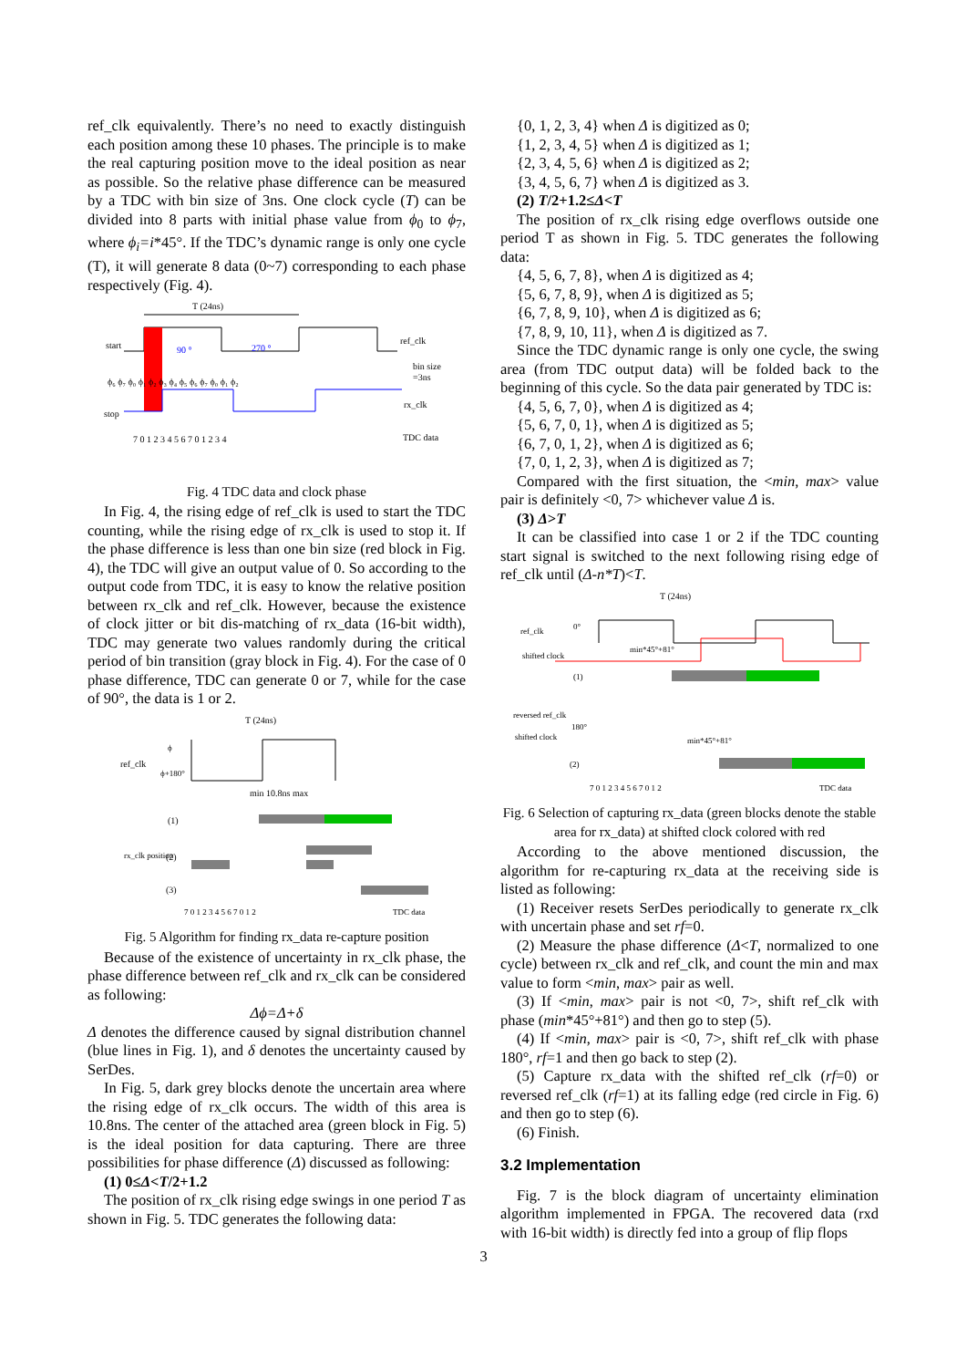ref_clk equivalently. There’s no need to exactly distinguish each position among these 10 phases. The principle is to make the real capturing position move to the ideal position as near as possible. So the relative phase difference can be measured by a TDC with bin size of 3ns. One clock cycle (T) can be divided into 8 parts with initial phase value from ϕ<sub>0</sub> to ϕ<sub>7</sub>, where ϕ<sub>i</sub>=i*45°. If the TDC’s dynamic range is only one cycle (T), it will generate 8 data (0~7) corresponding to each phase respectively (Fig. 4).
T (24ns)
start
ref_clk
90 °
270 °
bin size
=3ns
ϕ₆ ϕ₇ ϕ₀ ϕ₁ ϕ₂ ϕ₃ ϕ₄ ϕ₅ ϕ₆ ϕ₇ ϕ₀ ϕ₁ ϕ₂
stop
rx_clk
7 0 1 2 3 4 5 6 7 0 1 2 3 4
TDC data
Fig. 4 TDC data and clock phase
In Fig. 4, the rising edge of ref_clk is used to start the TDC counting, while the rising edge of rx_clk is used to stop it. If the phase difference is less than one bin size (red block in Fig. 4), the TDC will give an output value of 0. So according to the output code from TDC, it is easy to know the relative position between rx_clk and ref_clk. However, because the existence of clock jitter or bit dis-matching of rx_data (16-bit width), TDC may generate two values randomly during the critical period of bin transition (gray block in Fig. 4). For the case of 0 phase difference, TDC can generate 0 or 7, while for the case of 90°, the data is 1 or 2.
T (24ns)
ref_clk
ϕ
ϕ+180°
min 10.8ns max
(1)
rx_clk position
(2)
(3)
7 0 1 2 3 4 5 6 7 0 1 2
TDC data
Fig. 5 Algorithm for finding rx_data re-capture position
Because of the existence of uncertainty in rx_clk phase, the phase difference between ref_clk and rx_clk can be considered as following:
Δϕ=Δ+δ
Δ denotes the difference caused by signal distribution channel (blue lines in Fig. 1), and δ denotes the uncertainty caused by SerDes.
In Fig. 5, dark grey blocks denote the uncertain area where the rising edge of rx_clk occurs. The width of this area is 10.8ns. The center of the attached area (green block in Fig. 5) is the ideal position for data capturing. There are three possibilities for phase difference (Δ) discussed as following:
(1) 0≤Δ<T/2+1.2
The position of rx_clk rising edge swings in one period T as shown in Fig. 5. TDC generates the following data:
{0, 1, 2, 3, 4} when Δ is digitized as 0;
{1, 2, 3, 4, 5} when Δ is digitized as 1;
{2, 3, 4, 5, 6} when Δ is digitized as 2;
{3, 4, 5, 6, 7} when Δ is digitized as 3.
(2) T/2+1.2≤Δ<T
The position of rx_clk rising edge overflows outside one period T as shown in Fig. 5. TDC generates the following data:
{4, 5, 6, 7, 8}, when Δ is digitized as 4;
{5, 6, 7, 8, 9}, when Δ is digitized as 5;
{6, 7, 8, 9, 10}, when Δ is digitized as 6;
{7, 8, 9, 10, 11}, when Δ is digitized as 7.
Since the TDC dynamic range is only one cycle, the swing area (from TDC output data) will be folded back to the beginning of this cycle. So the data pair generated by TDC is:
{4, 5, 6, 7, 0}, when Δ is digitized as 4;
{5, 6, 7, 0, 1}, when Δ is digitized as 5;
{6, 7, 0, 1, 2}, when Δ is digitized as 6;
{7, 0, 1, 2, 3}, when Δ is digitized as 7;
Compared with the first situation, the <min, max> value pair is definitely <0, 7> whichever value Δ is.
(3) Δ>T
It can be classified into case 1 or 2 if the TDC counting start signal is switched to the next following rising edge of ref_clk until (Δ-n*T)<T.
T (24ns)
ref_clk
0°
shifted clock
min*45°+81°
(1)
reversed ref_clk
180°
shifted clock
min*45°+81°
(2)
7 0 1 2 3 4 5 6 7 0 1 2
TDC data
Fig. 6 Selection of capturing rx_data (green blocks denote the stable area for rx_data) at shifted clock colored with red
According to the above mentioned discussion, the algorithm for re-capturing rx_data at the receiving side is listed as following:
(1) Receiver resets SerDes periodically to generate rx_clk with uncertain phase and set rf=0.
(2) Measure the phase difference (Δ<T, normalized to one cycle) between rx_clk and ref_clk, and count the min and max value to form <min, max> pair as well.
(3) If <min, max> pair is not <0, 7>, shift ref_clk with phase (min*45°+81°) and then go to step (5).
(4) If <min, max> pair is <0, 7>, shift ref_clk with phase 180°, rf=1 and then go back to step (2).
(5) Capture rx_data with the shifted ref_clk (rf=0) or reversed ref_clk (rf=1) at its falling edge (red circle in Fig. 6) and then go to step (6).
(6) Finish.
3.2 Implementation
Fig. 7 is the block diagram of uncertainty elimination algorithm implemented in FPGA. The recovered data (rxd with 16-bit width) is directly fed into a group of flip flops
3